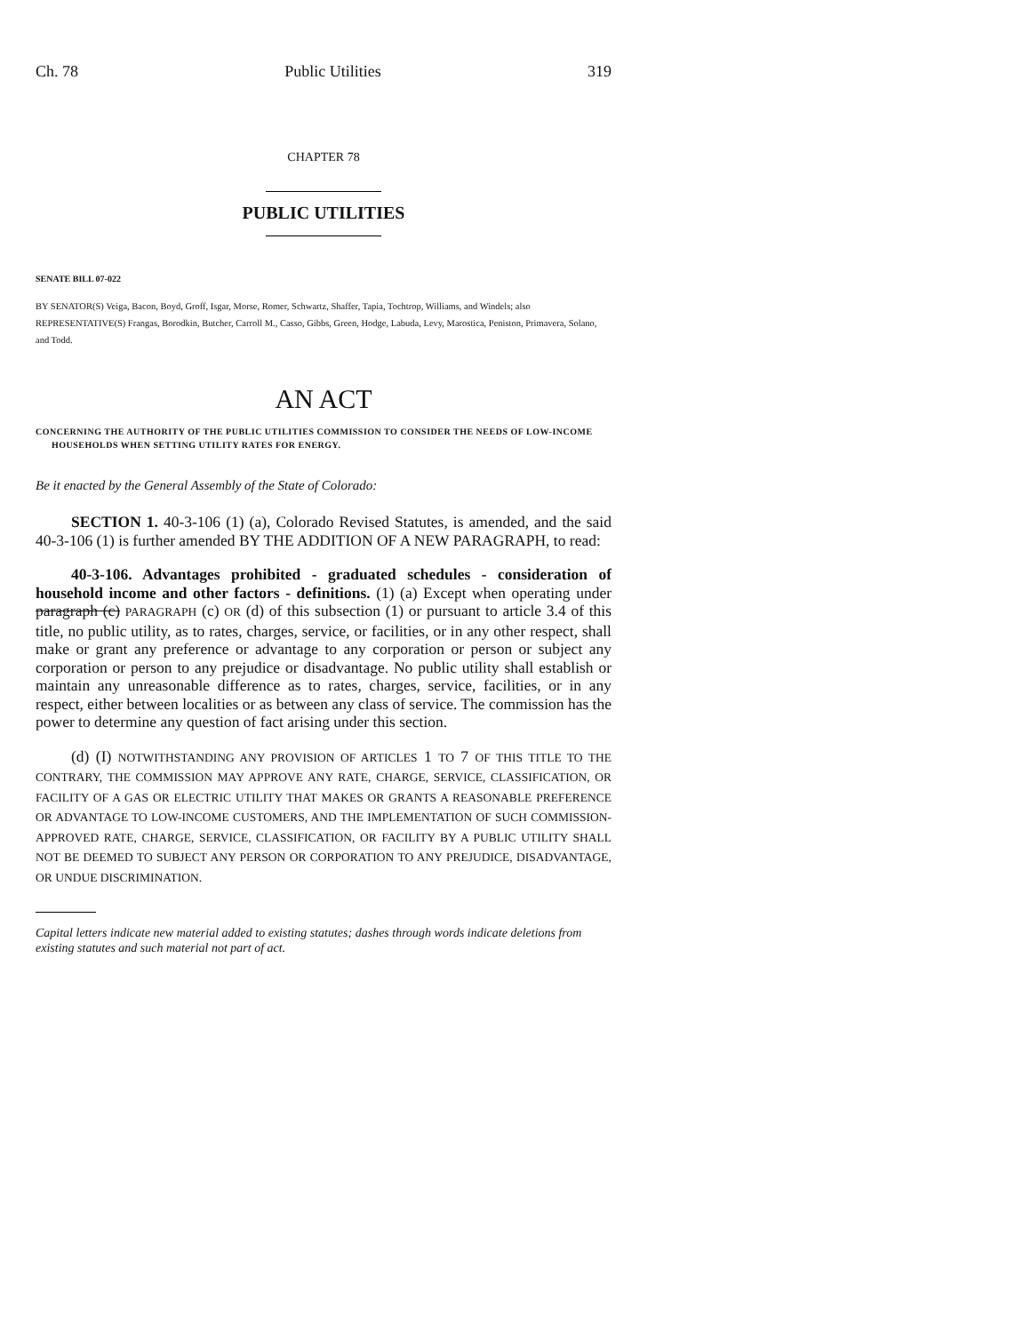Ch. 78 Public Utilities 319
CHAPTER 78
PUBLIC UTILITIES
SENATE BILL 07-022
BY SENATOR(S) Veiga, Bacon, Boyd, Groff, Isgar, Morse, Romer, Schwartz, Shaffer, Tapia, Tochtrop, Williams, and Windels; also REPRESENTATIVE(S) Frangas, Borodkin, Butcher, Carroll M., Casso, Gibbs, Green, Hodge, Labuda, Levy, Marostica, Peniston, Primavera, Solano, and Todd.
AN ACT
CONCERNING THE AUTHORITY OF THE PUBLIC UTILITIES COMMISSION TO CONSIDER THE NEEDS OF LOW-INCOME HOUSEHOLDS WHEN SETTING UTILITY RATES FOR ENERGY.
Be it enacted by the General Assembly of the State of Colorado:
SECTION 1. 40-3-106 (1) (a), Colorado Revised Statutes, is amended, and the said 40-3-106 (1) is further amended BY THE ADDITION OF A NEW PARAGRAPH, to read:
40-3-106. Advantages prohibited - graduated schedules - consideration of household income and other factors - definitions. (1) (a) Except when operating under paragraph (c) PARAGRAPH (c) OR (d) of this subsection (1) or pursuant to article 3.4 of this title, no public utility, as to rates, charges, service, or facilities, or in any other respect, shall make or grant any preference or advantage to any corporation or person or subject any corporation or person to any prejudice or disadvantage. No public utility shall establish or maintain any unreasonable difference as to rates, charges, service, facilities, or in any respect, either between localities or as between any class of service. The commission has the power to determine any question of fact arising under this section.
(d) (I) NOTWITHSTANDING ANY PROVISION OF ARTICLES 1 TO 7 OF THIS TITLE TO THE CONTRARY, THE COMMISSION MAY APPROVE ANY RATE, CHARGE, SERVICE, CLASSIFICATION, OR FACILITY OF A GAS OR ELECTRIC UTILITY THAT MAKES OR GRANTS A REASONABLE PREFERENCE OR ADVANTAGE TO LOW-INCOME CUSTOMERS, AND THE IMPLEMENTATION OF SUCH COMMISSION-APPROVED RATE, CHARGE, SERVICE, CLASSIFICATION, OR FACILITY BY A PUBLIC UTILITY SHALL NOT BE DEEMED TO SUBJECT ANY PERSON OR CORPORATION TO ANY PREJUDICE, DISADVANTAGE, OR UNDUE DISCRIMINATION.
Capital letters indicate new material added to existing statutes; dashes through words indicate deletions from existing statutes and such material not part of act.